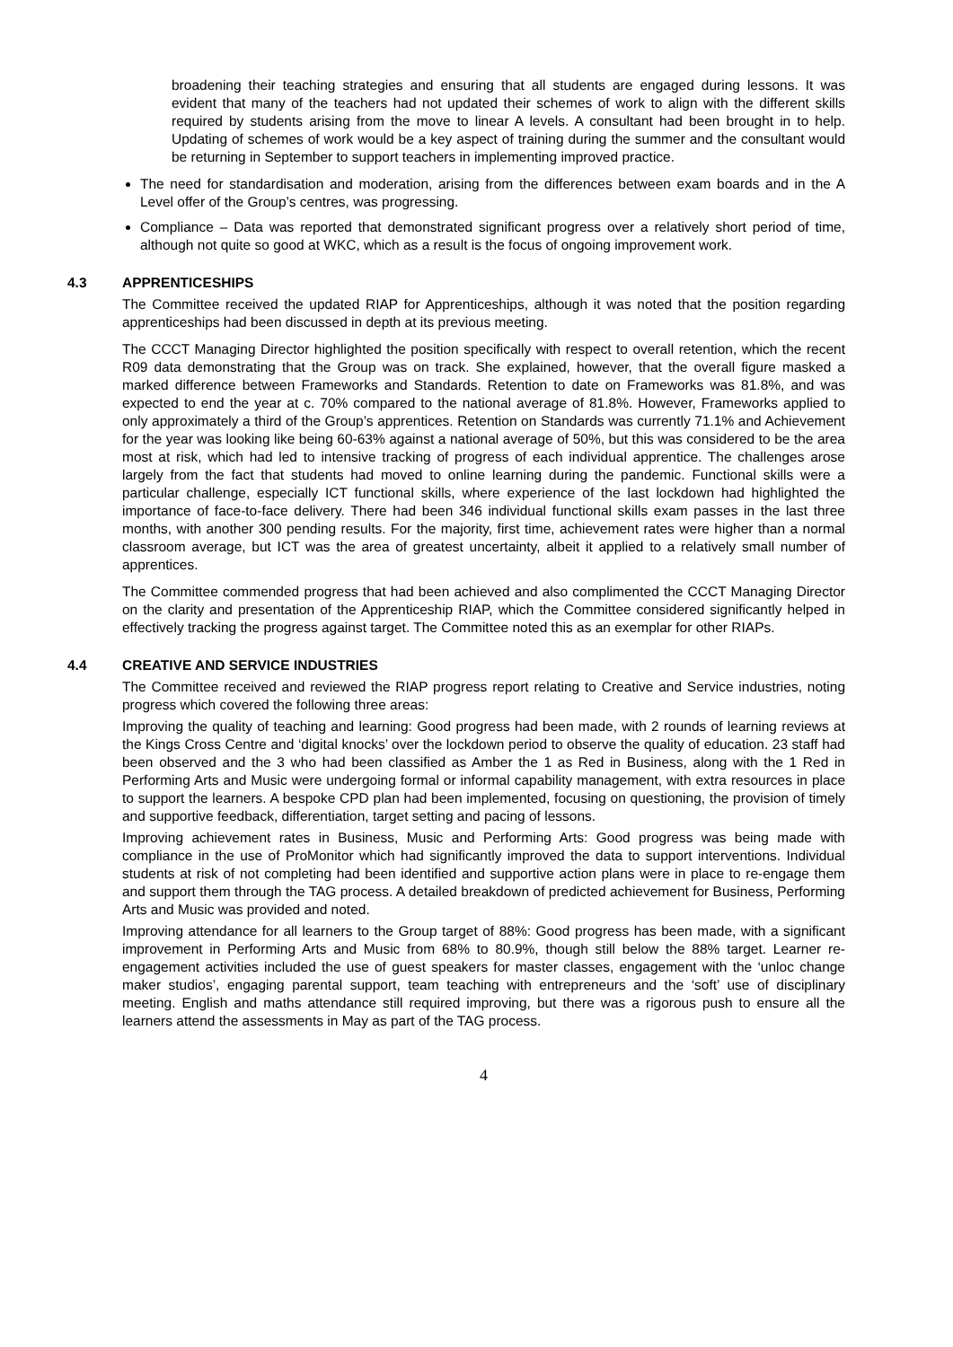broadening their teaching strategies and ensuring that all students are engaged during lessons. It was evident that many of the teachers had not updated their schemes of work to align with the different skills required by students arising from the move to linear A levels. A consultant had been brought in to help. Updating of schemes of work would be a key aspect of training during the summer and the consultant would be returning in September to support teachers in implementing improved practice.
The need for standardisation and moderation, arising from the differences between exam boards and in the A Level offer of the Group’s centres, was progressing.
Compliance – Data was reported that demonstrated significant progress over a relatively short period of time, although not quite so good at WKC, which as a result is the focus of ongoing improvement work.
4.3 APPRENTICESHIPS
The Committee received the updated RIAP for Apprenticeships, although it was noted that the position regarding apprenticeships had been discussed in depth at its previous meeting.
The CCCT Managing Director highlighted the position specifically with respect to overall retention, which the recent R09 data demonstrating that the Group was on track. She explained, however, that the overall figure masked a marked difference between Frameworks and Standards. Retention to date on Frameworks was 81.8%, and was expected to end the year at c. 70% compared to the national average of 81.8%. However, Frameworks applied to only approximately a third of the Group’s apprentices. Retention on Standards was currently 71.1% and Achievement for the year was looking like being 60-63% against a national average of 50%, but this was considered to be the area most at risk, which had led to intensive tracking of progress of each individual apprentice. The challenges arose largely from the fact that students had moved to online learning during the pandemic. Functional skills were a particular challenge, especially ICT functional skills, where experience of the last lockdown had highlighted the importance of face-to-face delivery. There had been 346 individual functional skills exam passes in the last three months, with another 300 pending results. For the majority, first time, achievement rates were higher than a normal classroom average, but ICT was the area of greatest uncertainty, albeit it applied to a relatively small number of apprentices.
The Committee commended progress that had been achieved and also complimented the CCCT Managing Director on the clarity and presentation of the Apprenticeship RIAP, which the Committee considered significantly helped in effectively tracking the progress against target. The Committee noted this as an exemplar for other RIAPs.
4.4 CREATIVE AND SERVICE INDUSTRIES
The Committee received and reviewed the RIAP progress report relating to Creative and Service industries, noting progress which covered the following three areas:
Improving the quality of teaching and learning: Good progress had been made, with 2 rounds of learning reviews at the Kings Cross Centre and ‘digital knocks’ over the lockdown period to observe the quality of education. 23 staff had been observed and the 3 who had been classified as Amber the 1 as Red in Business, along with the 1 Red in Performing Arts and Music were undergoing formal or informal capability management, with extra resources in place to support the learners. A bespoke CPD plan had been implemented, focusing on questioning, the provision of timely and supportive feedback, differentiation, target setting and pacing of lessons.
Improving achievement rates in Business, Music and Performing Arts: Good progress was being made with compliance in the use of ProMonitor which had significantly improved the data to support interventions. Individual students at risk of not completing had been identified and supportive action plans were in place to re-engage them and support them through the TAG process. A detailed breakdown of predicted achievement for Business, Performing Arts and Music was provided and noted.
Improving attendance for all learners to the Group target of 88%: Good progress has been made, with a significant improvement in Performing Arts and Music from 68% to 80.9%, though still below the 88% target. Learner re-engagement activities included the use of guest speakers for master classes, engagement with the ‘unloc change maker studios’, engaging parental support, team teaching with entrepreneurs and the ‘soft’ use of disciplinary meeting. English and maths attendance still required improving, but there was a rigorous push to ensure all the learners attend the assessments in May as part of the TAG process.
4